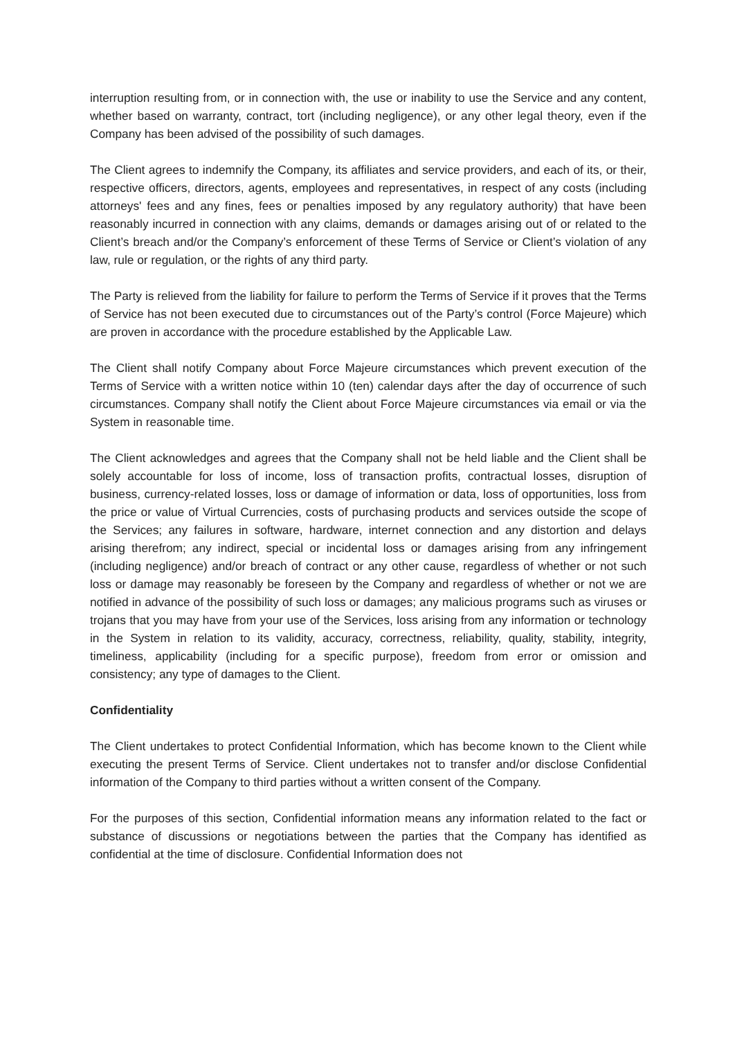interruption resulting from, or in connection with, the use or inability to use the Service and any content, whether based on warranty, contract, tort (including negligence), or any other legal theory, even if the Company has been advised of the possibility of such damages.
The Client agrees to indemnify the Company, its affiliates and service providers, and each of its, or their, respective officers, directors, agents, employees and representatives, in respect of any costs (including attorneys' fees and any fines, fees or penalties imposed by any regulatory authority) that have been reasonably incurred in connection with any claims, demands or damages arising out of or related to the Client’s breach and/or the Company’s enforcement of these Terms of Service or Client’s violation of any law, rule or regulation, or the rights of any third party.
The Party is relieved from the liability for failure to perform the Terms of Service if it proves that the Terms of Service has not been executed due to circumstances out of the Party’s control (Force Majeure) which are proven in accordance with the procedure established by the Applicable Law.
The Client shall notify Company about Force Majeure circumstances which prevent execution of the Terms of Service with a written notice within 10 (ten) calendar days after the day of occurrence of such circumstances. Company shall notify the Client about Force Majeure circumstances via email or via the System in reasonable time.
The Client acknowledges and agrees that the Company shall not be held liable and the Client shall be solely accountable for loss of income, loss of transaction profits, contractual losses, disruption of business, currency-related losses, loss or damage of information or data, loss of opportunities, loss from the price or value of Virtual Currencies, costs of purchasing products and services outside the scope of the Services; any failures in software, hardware, internet connection and any distortion and delays arising therefrom; any indirect, special or incidental loss or damages arising from any infringement (including negligence) and/or breach of contract or any other cause, regardless of whether or not such loss or damage may reasonably be foreseen by the Company and regardless of whether or not we are notified in advance of the possibility of such loss or damages; any malicious programs such as viruses or trojans that you may have from your use of the Services, loss arising from any information or technology in the System in relation to its validity, accuracy, correctness, reliability, quality, stability, integrity, timeliness, applicability (including for a specific purpose), freedom from error or omission and consistency; any type of damages to the Client.
Confidentiality
The Client undertakes to protect Confidential Information, which has become known to the Client while executing the present Terms of Service. Client undertakes not to transfer and/or disclose Confidential information of the Company to third parties without a written consent of the Company.
For the purposes of this section, Confidential information means any information related to the fact or substance of discussions or negotiations between the parties that the Company has identified as confidential at the time of disclosure. Confidential Information does not